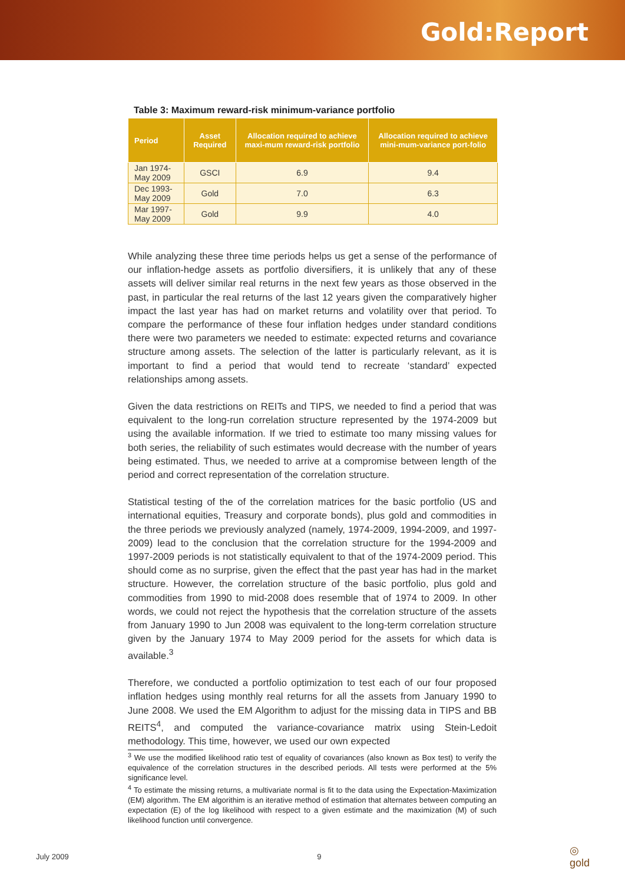Gold:Report
Table 3: Maximum reward-risk minimum-variance portfolio
| Period | Asset Required | Allocation required to achieve maxi-mum reward-risk portfolio | Allocation required to achieve mini-mum-variance port-folio |
| --- | --- | --- | --- |
| Jan 1974-May 2009 | GSCI | 6.9 | 9.4 |
| Dec 1993-May 2009 | Gold | 7.0 | 6.3 |
| Mar 1997-May 2009 | Gold | 9.9 | 4.0 |
While analyzing these three time periods helps us get a sense of the performance of our inflation-hedge assets as portfolio diversifiers, it is unlikely that any of these assets will deliver similar real returns in the next few years as those observed in the past, in particular the real returns of the last 12 years given the comparatively higher impact the last year has had on market returns and volatility over that period. To compare the performance of these four inflation hedges under standard conditions there were two parameters we needed to estimate: expected returns and covariance structure among assets. The selection of the latter is particularly relevant, as it is important to find a period that would tend to recreate ‘standard’ expected relationships among assets.
Given the data restrictions on REITs and TIPS, we needed to find a period that was equivalent to the long-run correlation structure represented by the 1974-2009 but using the available information. If we tried to estimate too many missing values for both series, the reliability of such estimates would decrease with the number of years being estimated. Thus, we needed to arrive at a compromise between length of the period and correct representation of the correlation structure.
Statistical testing of the of the correlation matrices for the basic portfolio (US and international equities, Treasury and corporate bonds), plus gold and commodities in the three periods we previously analyzed (namely, 1974-2009, 1994-2009, and 1997-2009) lead to the conclusion that the correlation structure for the 1994-2009 and 1997-2009 periods is not statistically equivalent to that of the 1974-2009 period. This should come as no surprise, given the effect that the past year has had in the market structure. However, the correlation structure of the basic portfolio, plus gold and commodities from 1990 to mid-2008 does resemble that of 1974 to 2009. In other words, we could not reject the hypothesis that the correlation structure of the assets from January 1990 to Jun 2008 was equivalent to the long-term correlation structure given by the January 1974 to May 2009 period for the assets for which data is available.<sup>3</sup>
Therefore, we conducted a portfolio optimization to test each of our four proposed inflation hedges using monthly real returns for all the assets from January 1990 to June 2008. We used the EM Algorithm to adjust for the missing data in TIPS and BB REITS<sup>4</sup>, and computed the variance-covariance matrix using Stein-Ledoit methodology. This time, however, we used our own expected
<sup>3</sup> We use the modified likelihood ratio test of equality of covariances (also known as Box test) to verify the equivalence of the correlation structures in the described periods. All tests were performed at the 5% significance level.
<sup>4</sup> To estimate the missing returns, a multivariate normal is fit to the data using the Expectation-Maximization (EM) algorithm. The EM algorithim is an iterative method of estimation that alternates between computing an expectation (E) of the log likelihood with respect to a given estimate and the maximization (M) of such likelihood function until convergence.
July 2009 9 ◎
gold